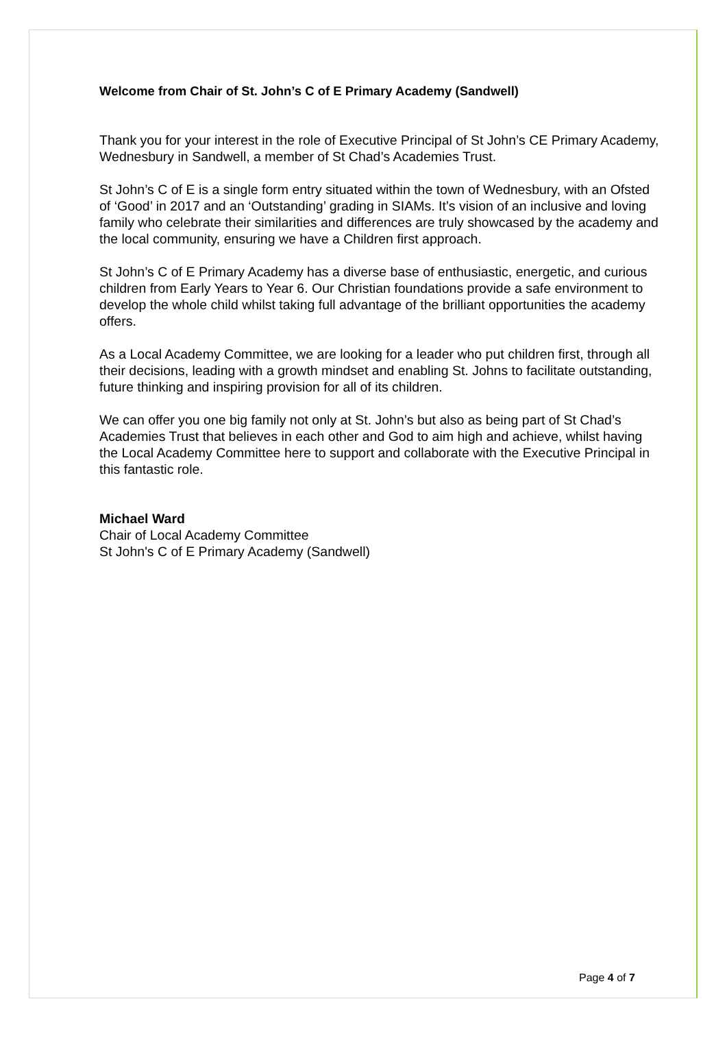Welcome from Chair of St. John’s C of E Primary Academy (Sandwell)
Thank you for your interest in the role of Executive Principal of St John’s CE Primary Academy, Wednesbury in Sandwell, a member of St Chad’s Academies Trust.
St John’s C of E is a single form entry situated within the town of Wednesbury, with an Ofsted of ‘Good’ in 2017 and an ‘Outstanding’ grading in SIAMs. It’s vision of an inclusive and loving family who celebrate their similarities and differences are truly showcased by the academy and the local community, ensuring we have a Children first approach.
St John’s C of E Primary Academy has a diverse base of enthusiastic, energetic, and curious children from Early Years to Year 6. Our Christian foundations provide a safe environment to develop the whole child whilst taking full advantage of the brilliant opportunities the academy offers.
As a Local Academy Committee, we are looking for a leader who put children first, through all their decisions, leading with a growth mindset and enabling St. Johns to facilitate outstanding, future thinking and inspiring provision for all of its children.
We can offer you one big family not only at St. John’s but also as being part of St Chad’s Academies Trust that believes in each other and God to aim high and achieve, whilst having the Local Academy Committee here to support and collaborate with the Executive Principal in this fantastic role.
Michael Ward
Chair of Local Academy Committee
St John's C of E Primary Academy (Sandwell)
Page 4 of 7